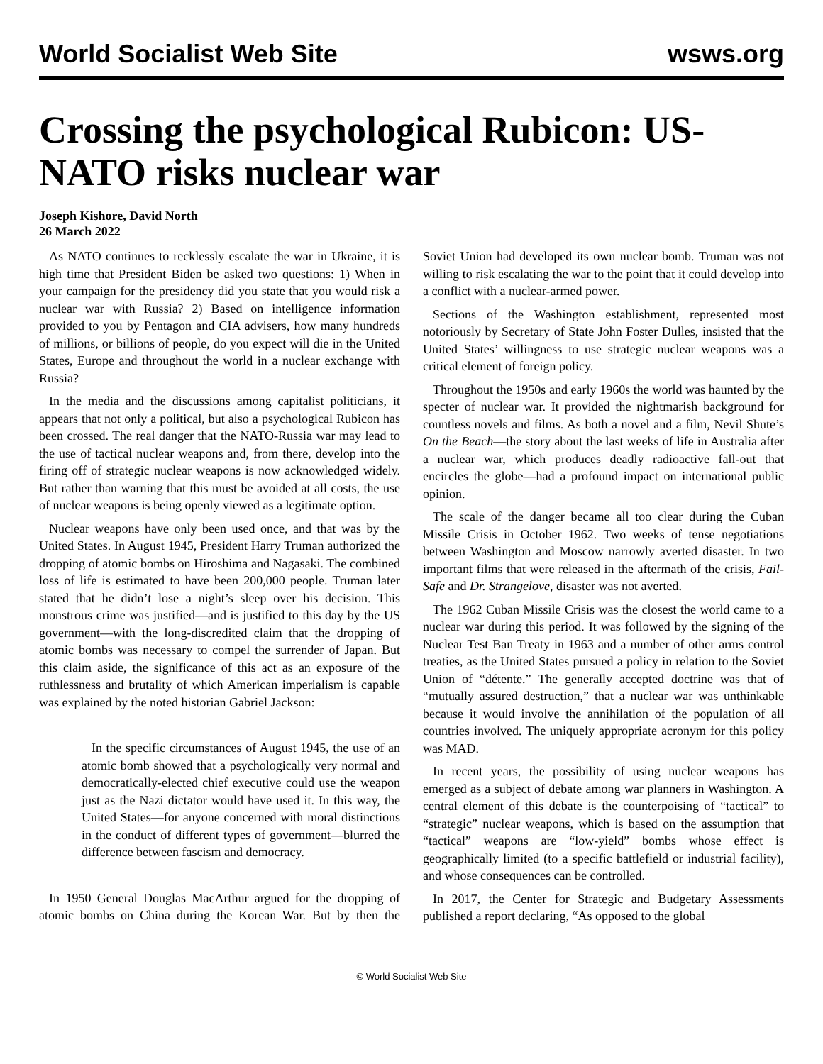World Socialist Web Site wsws.org
Crossing the psychological Rubicon: US-NATO risks nuclear war
Joseph Kishore, David North
26 March 2022
As NATO continues to recklessly escalate the war in Ukraine, it is high time that President Biden be asked two questions: 1) When in your campaign for the presidency did you state that you would risk a nuclear war with Russia? 2) Based on intelligence information provided to you by Pentagon and CIA advisers, how many hundreds of millions, or billions of people, do you expect will die in the United States, Europe and throughout the world in a nuclear exchange with Russia?
In the media and the discussions among capitalist politicians, it appears that not only a political, but also a psychological Rubicon has been crossed. The real danger that the NATO-Russia war may lead to the use of tactical nuclear weapons and, from there, develop into the firing off of strategic nuclear weapons is now acknowledged widely. But rather than warning that this must be avoided at all costs, the use of nuclear weapons is being openly viewed as a legitimate option.
Nuclear weapons have only been used once, and that was by the United States. In August 1945, President Harry Truman authorized the dropping of atomic bombs on Hiroshima and Nagasaki. The combined loss of life is estimated to have been 200,000 people. Truman later stated that he didn’t lose a night’s sleep over his decision. This monstrous crime was justified—and is justified to this day by the US government—with the long-discredited claim that the dropping of atomic bombs was necessary to compel the surrender of Japan. But this claim aside, the significance of this act as an exposure of the ruthlessness and brutality of which American imperialism is capable was explained by the noted historian Gabriel Jackson:
In the specific circumstances of August 1945, the use of an atomic bomb showed that a psychologically very normal and democratically-elected chief executive could use the weapon just as the Nazi dictator would have used it. In this way, the United States—for anyone concerned with moral distinctions in the conduct of different types of government—blurred the difference between fascism and democracy.
In 1950 General Douglas MacArthur argued for the dropping of atomic bombs on China during the Korean War. But by then the Soviet Union had developed its own nuclear bomb. Truman was not willing to risk escalating the war to the point that it could develop into a conflict with a nuclear-armed power.
Sections of the Washington establishment, represented most notoriously by Secretary of State John Foster Dulles, insisted that the United States’ willingness to use strategic nuclear weapons was a critical element of foreign policy.
Throughout the 1950s and early 1960s the world was haunted by the specter of nuclear war. It provided the nightmarish background for countless novels and films. As both a novel and a film, Nevil Shute’s On the Beach—the story about the last weeks of life in Australia after a nuclear war, which produces deadly radioactive fall-out that encircles the globe—had a profound impact on international public opinion.
The scale of the danger became all too clear during the Cuban Missile Crisis in October 1962. Two weeks of tense negotiations between Washington and Moscow narrowly averted disaster. In two important films that were released in the aftermath of the crisis, Fail-Safe and Dr. Strangelove, disaster was not averted.
The 1962 Cuban Missile Crisis was the closest the world came to a nuclear war during this period. It was followed by the signing of the Nuclear Test Ban Treaty in 1963 and a number of other arms control treaties, as the United States pursued a policy in relation to the Soviet Union of “détente.” The generally accepted doctrine was that of “mutually assured destruction,” that a nuclear war was unthinkable because it would involve the annihilation of the population of all countries involved. The uniquely appropriate acronym for this policy was MAD.
In recent years, the possibility of using nuclear weapons has emerged as a subject of debate among war planners in Washington. A central element of this debate is the counterpoising of “tactical” to “strategic” nuclear weapons, which is based on the assumption that “tactical” weapons are “low-yield” bombs whose effect is geographically limited (to a specific battlefield or industrial facility), and whose consequences can be controlled.
In 2017, the Center for Strategic and Budgetary Assessments published a report declaring, “As opposed to the global
© World Socialist Web Site